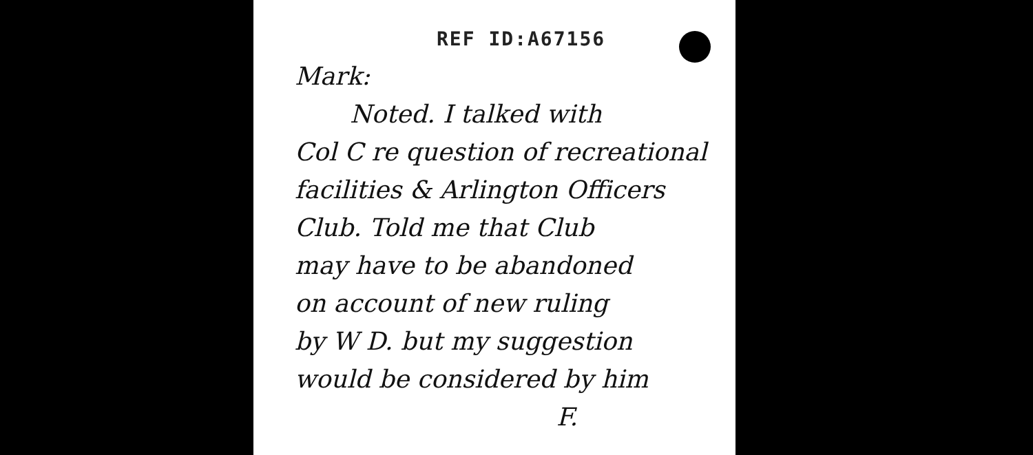REF ID:A67156
Mark:
Noted. I talked with
Col C re question of recreational
facilities & Arlington Officers
Club. Told me that Club
may have to be abandoned
on account of new ruling
by W D. but my suggestion
would be considered by him
F.